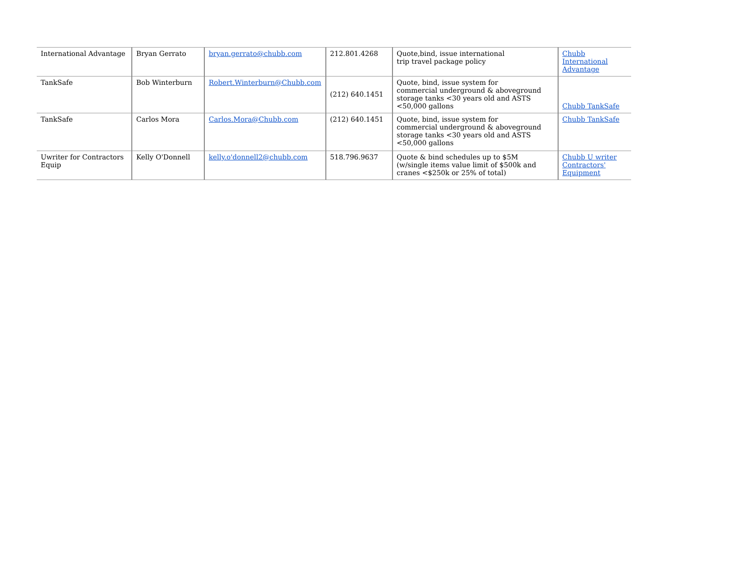| International Advantage | Bryan Gerrato | bryan.gerrato@chubb.com | 212.801.4268 | Quote,bind, issue international trip travel package policy | Chubb International Advantage |
| TankSafe | Bob Winterburn | Robert.Winterburn@Chubb.com | (212) 640.1451 | Quote, bind, issue system for commercial underground & aboveground storage tanks <30 years old and ASTS <50,000 gallons | Chubb TankSafe |
| TankSafe | Carlos Mora | Carlos.Mora@Chubb.com | (212) 640.1451 | Quote, bind, issue system for commercial underground & aboveground storage tanks <30 years old and ASTS <50,000 gallons | Chubb TankSafe |
| Uwriter for Contractors Equip | Kelly O'Donnell | kelly.o'donnell2@chubb.com | 518.796.9637 | Quote & bind schedules up to $5M (w/single items value limit of $500k and cranes <$250k or 25% of total) | Chubb U writer Contractors' Equipment |